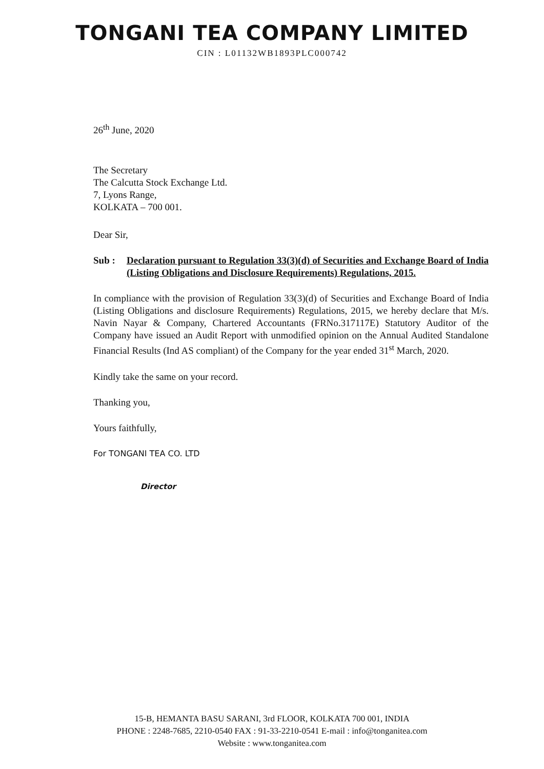TONGANI TEA COMPANY LIMITED
CIN : L01132WB1893PLC000742
26<sup>th</sup> June, 2020
The Secretary
The Calcutta Stock Exchange Ltd.
7, Lyons Range,
KOLKATA – 700 001.
Dear Sir,
Sub : Declaration pursuant to Regulation 33(3)(d) of Securities and Exchange Board of India (Listing Obligations and Disclosure Requirements) Regulations, 2015.
In compliance with the provision of Regulation 33(3)(d) of Securities and Exchange Board of India (Listing Obligations and disclosure Requirements) Regulations, 2015, we hereby declare that M/s. Navin Nayar & Company, Chartered Accountants (FRNo.317117E) Statutory Auditor of the Company have issued an Audit Report with unmodified opinion on the Annual Audited Standalone Financial Results (Ind AS compliant) of the Company for the year ended 31<sup>st</sup> March, 2020.
Kindly take the same on your record.
Thanking you,
Yours faithfully,
For TONGANI TEA CO. LTD
Director
15-B, HEMANTA BASU SARANI, 3rd FLOOR, KOLKATA 700 001, INDIA
PHONE : 2248-7685, 2210-0540 FAX : 91-33-2210-0541 E-mail : info@tonganitea.com
Website : www.tonganitea.com